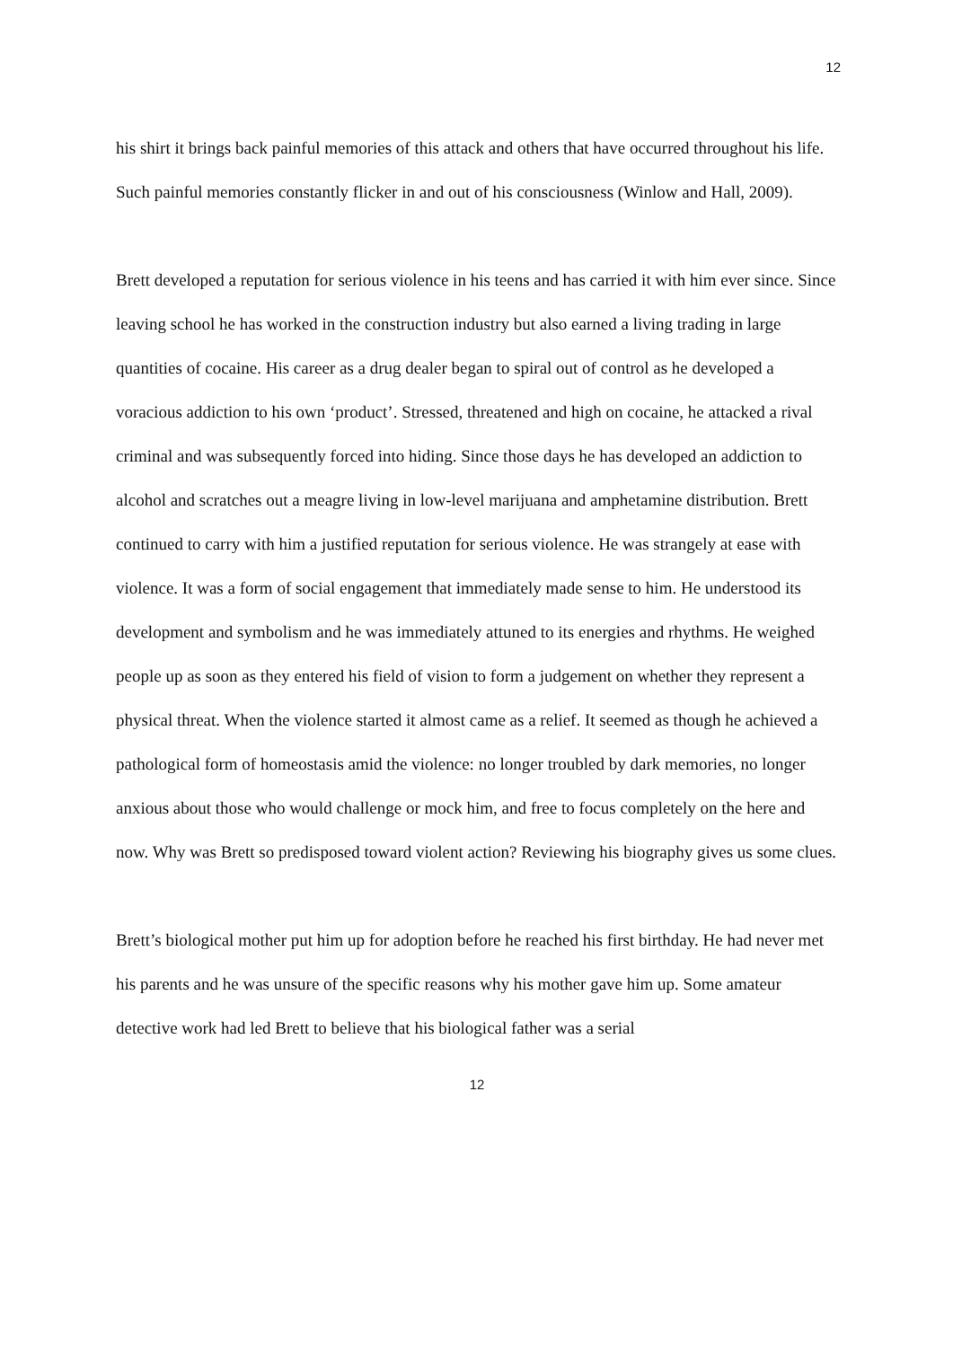12
his shirt it brings back painful memories of this attack and others that have occurred throughout his life. Such painful memories constantly flicker in and out of his consciousness (Winlow and Hall, 2009).
Brett developed a reputation for serious violence in his teens and has carried it with him ever since. Since leaving school he has worked in the construction industry but also earned a living trading in large quantities of cocaine. His career as a drug dealer began to spiral out of control as he developed a voracious addiction to his own ‘product’. Stressed, threatened and high on cocaine, he attacked a rival criminal and was subsequently forced into hiding. Since those days he has developed an addiction to alcohol and scratches out a meagre living in low-level marijuana and amphetamine distribution. Brett continued to carry with him a justified reputation for serious violence. He was strangely at ease with violence. It was a form of social engagement that immediately made sense to him. He understood its development and symbolism and he was immediately attuned to its energies and rhythms. He weighed people up as soon as they entered his field of vision to form a judgement on whether they represent a physical threat. When the violence started it almost came as a relief. It seemed as though he achieved a pathological form of homeostasis amid the violence: no longer troubled by dark memories, no longer anxious about those who would challenge or mock him, and free to focus completely on the here and now. Why was Brett so predisposed toward violent action? Reviewing his biography gives us some clues.
Brett’s biological mother put him up for adoption before he reached his first birthday. He had never met his parents and he was unsure of the specific reasons why his mother gave him up. Some amateur detective work had led Brett to believe that his biological father was a serial
12